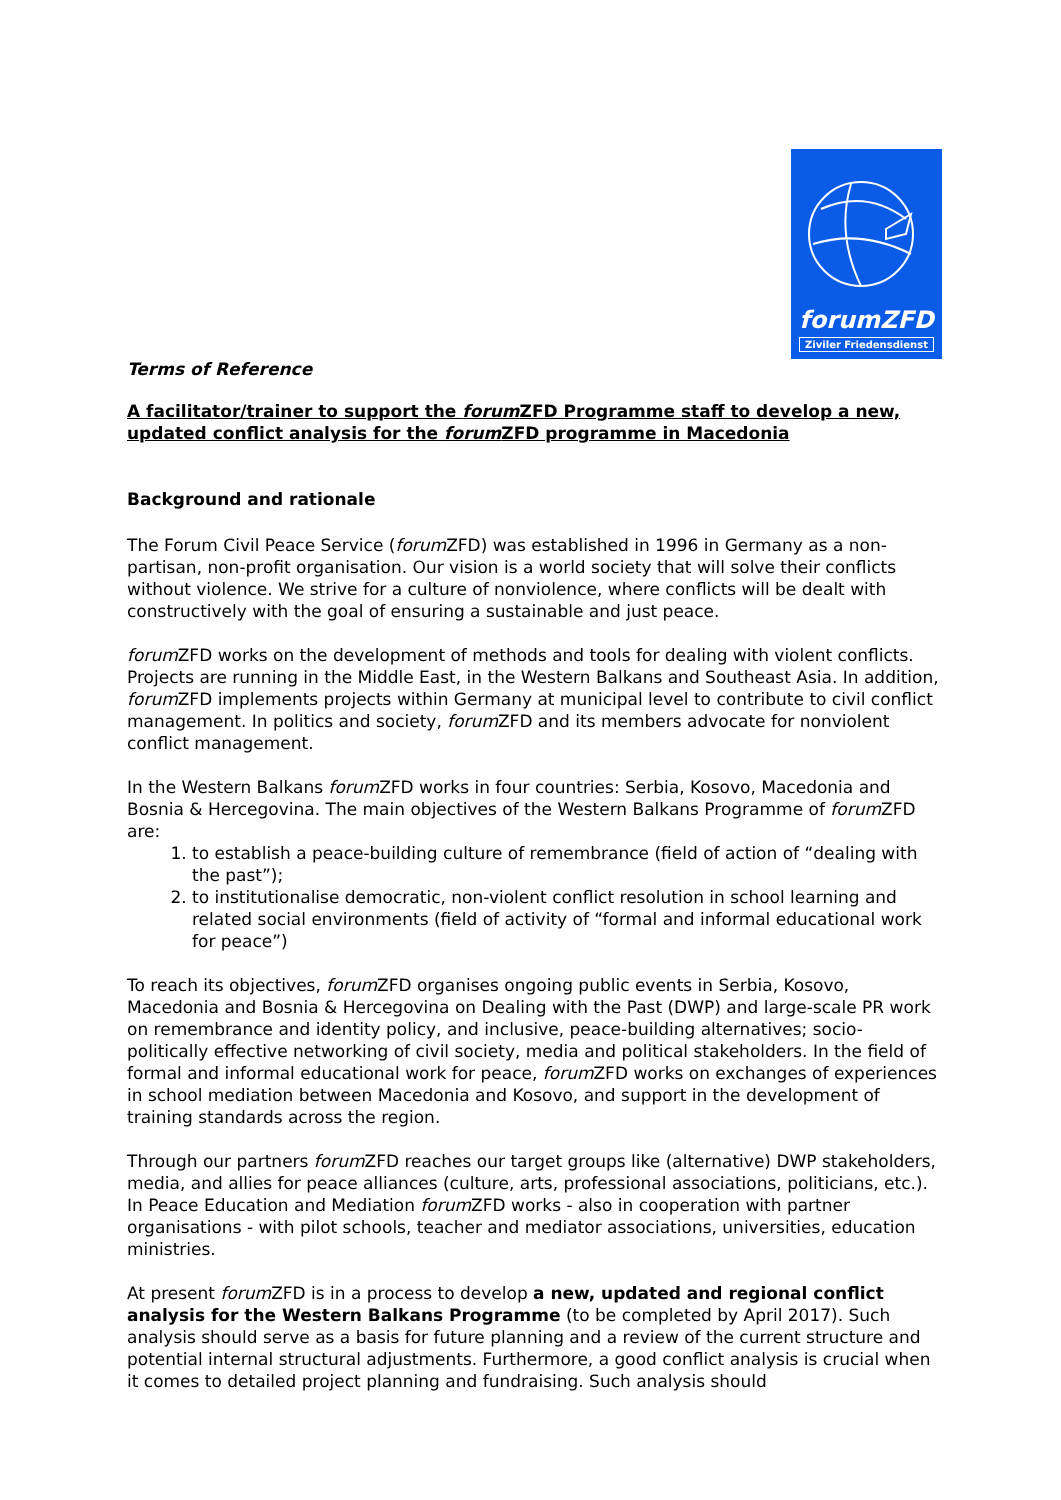forumZFD
Ziviler Friedensdienst
Terms of Reference
A facilitator/trainer to support the forum ZFD Programme staff to develop a new, updated conflict analysis for the forum ZFD programme in Macedonia
Background and rationale
The Forum Civil Peace Service (forum ZFD) was established in 1996 in Germany as a non-partisan, non-profit organisation. Our vision is a world society that will solve their conflicts without violence. We strive for a culture of nonviolence, where conflicts will be dealt with constructively with the goal of ensuring a sustainable and just peace.
forum ZFD works on the development of methods and tools for dealing with violent conflicts. Projects are running in the Middle East, in the Western Balkans and Southeast Asia. In addition, forum ZFD implements projects within Germany at municipal level to contribute to civil conflict management. In politics and society, forum ZFD and its members advocate for nonviolent conflict management.
In the Western Balkans forum ZFD works in four countries: Serbia, Kosovo, Macedonia and Bosnia & Hercegovina. The main objectives of the Western Balkans Programme of forum ZFD are:
1. to establish a peace-building culture of remembrance (field of action of “dealing with the past”);
2. to institutionalise democratic, non-violent conflict resolution in school learning and related social environments (field of activity of “formal and informal educational work for peace”)
To reach its objectives, forum ZFD organises ongoing public events in Serbia, Kosovo, Macedonia and Bosnia & Hercegovina on Dealing with the Past (DWP) and large-scale PR work on remembrance and identity policy, and inclusive, peace-building alternatives; socio-politically effective networking of civil society, media and political stakeholders. In the field of formal and informal educational work for peace, forum ZFD works on exchanges of experiences in school mediation between Macedonia and Kosovo, and support in the development of training standards across the region.
Through our partners forum ZFD reaches our target groups like (alternative) DWP stakeholders, media, and allies for peace alliances (culture, arts, professional associations, politicians, etc.). In Peace Education and Mediation forum ZFD works - also in cooperation with partner organisations - with pilot schools, teacher and mediator associations, universities, education ministries.
At present forum ZFD is in a process to develop a new, updated and regional conflict analysis for the Western Balkans Programme (to be completed by April 2017). Such analysis should serve as a basis for future planning and a review of the current structure and potential internal structural adjustments. Furthermore, a good conflict analysis is crucial when it comes to detailed project planning and fundraising. Such analysis should